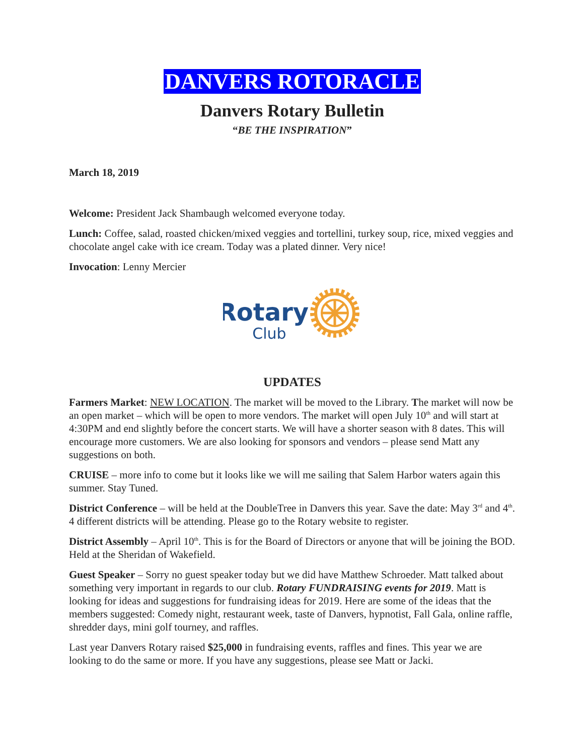DANVERS ROTORACLE
Danvers Rotary Bulletin
“BE THE INSPIRATION”
March 18, 2019
Welcome: President Jack Shambaugh welcomed everyone today.
Lunch: Coffee, salad, roasted chicken/mixed veggies and tortellini, turkey soup, rice, mixed veggies and chocolate angel cake with ice cream. Today was a plated dinner. Very nice!
Invocation: Lenny Mercier
Rotary
Club
UPDATES
Farmers Market: NEW LOCATION. The market will be moved to the Library. The market will now be an open market – which will be open to more vendors. The market will open July 10<sup>th</sup> and will start at 4:30PM and end slightly before the concert starts. We will have a shorter season with 8 dates. This will encourage more customers. We are also looking for sponsors and vendors – please send Matt any suggestions on both.
CRUISE – more info to come but it looks like we will me sailing that Salem Harbor waters again this summer. Stay Tuned.
District Conference – will be held at the DoubleTree in Danvers this year. Save the date: May 3<sup>rd</sup> and 4<sup>th</sup>. 4 different districts will be attending. Please go to the Rotary website to register.
District Assembly – April 10<sup>th</sup>. This is for the Board of Directors or anyone that will be joining the BOD. Held at the Sheridan of Wakefield.
Guest Speaker – Sorry no guest speaker today but we did have Matthew Schroeder. Matt talked about something very important in regards to our club. Rotary FUNDRAISING events for 2019. Matt is looking for ideas and suggestions for fundraising ideas for 2019. Here are some of the ideas that the members suggested: Comedy night, restaurant week, taste of Danvers, hypnotist, Fall Gala, online raffle, shredder days, mini golf tourney, and raffles.
Last year Danvers Rotary raised $25,000 in fundraising events, raffles and fines. This year we are looking to do the same or more. If you have any suggestions, please see Matt or Jacki.